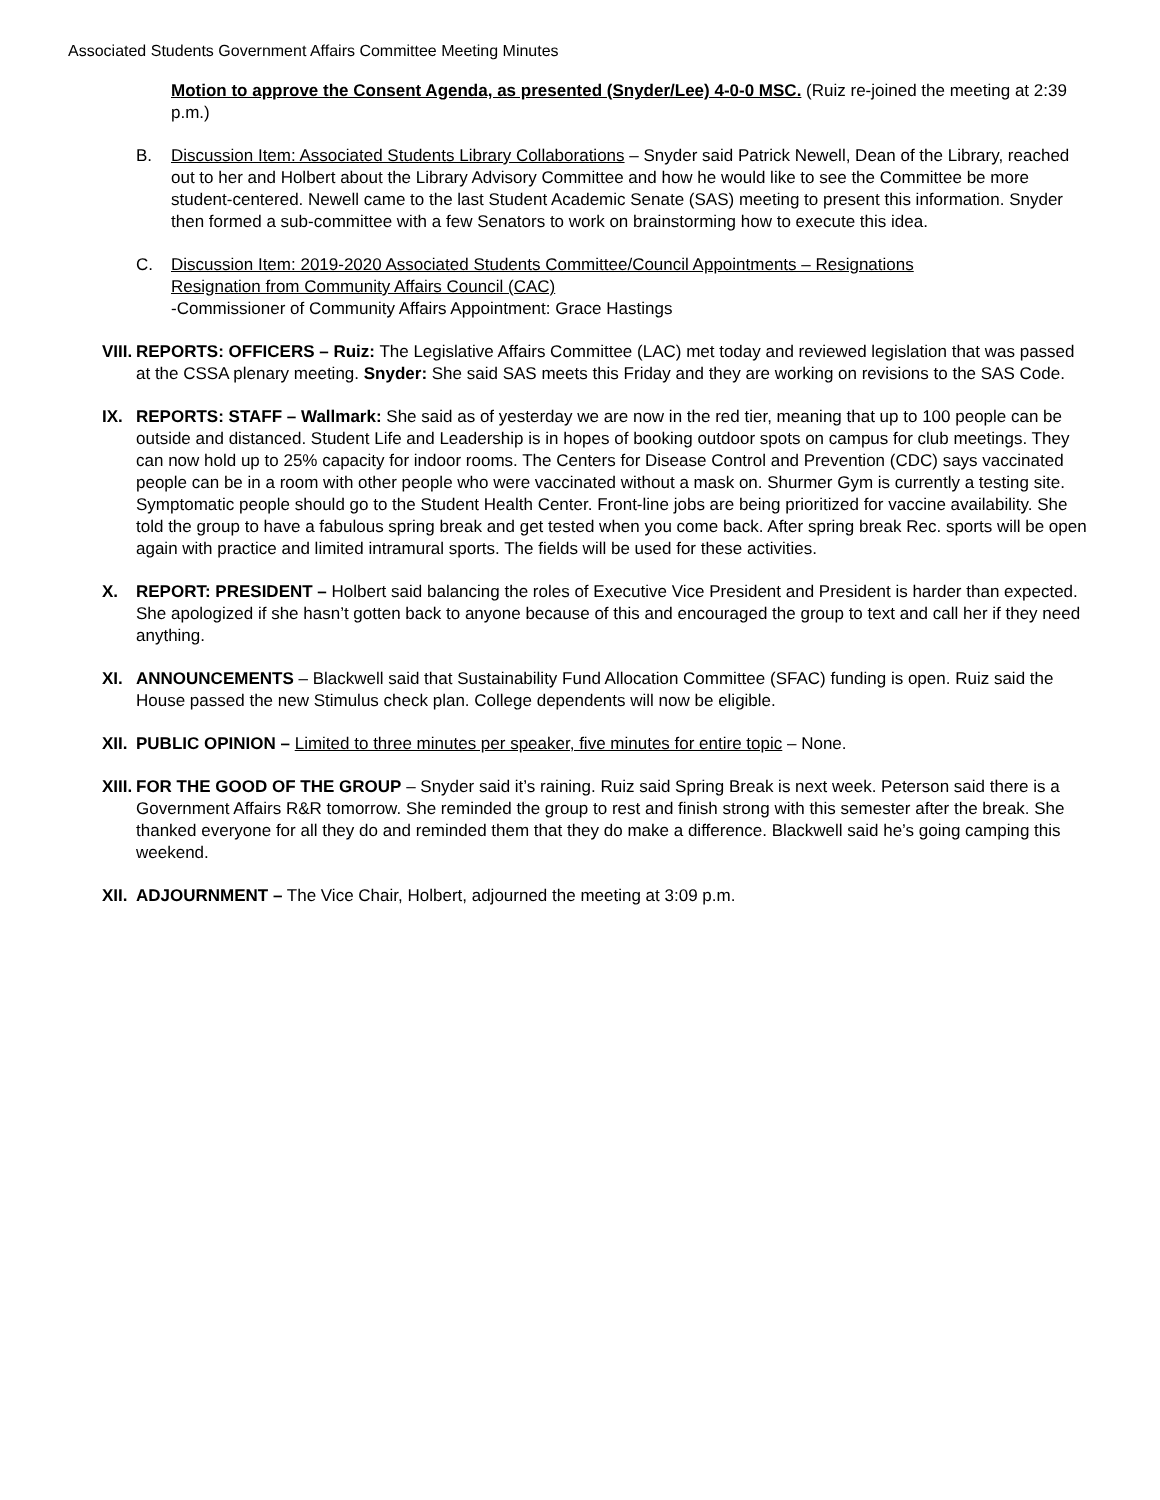Associated Students Government Affairs Committee Meeting Minutes
Motion to approve the Consent Agenda, as presented (Snyder/Lee) 4-0-0 MSC. (Ruiz re-joined the meeting at 2:39 p.m.)
B. Discussion Item: Associated Students Library Collaborations – Snyder said Patrick Newell, Dean of the Library, reached out to her and Holbert about the Library Advisory Committee and how he would like to see the Committee be more student-centered. Newell came to the last Student Academic Senate (SAS) meeting to present this information. Snyder then formed a sub-committee with a few Senators to work on brainstorming how to execute this idea.
C. Discussion Item: 2019-2020 Associated Students Committee/Council Appointments – Resignations
Resignation from Community Affairs Council (CAC)
-Commissioner of Community Affairs Appointment: Grace Hastings
VIII.
REPORTS: OFFICERS – Ruiz: The Legislative Affairs Committee (LAC) met today and reviewed legislation that was passed at the CSSA plenary meeting. Snyder: She said SAS meets this Friday and they are working on revisions to the SAS Code.
IX. REPORTS: STAFF – Wallmark: She said as of yesterday we are now in the red tier, meaning that up to 100 people can be outside and distanced. Student Life and Leadership is in hopes of booking outdoor spots on campus for club meetings. They can now hold up to 25% capacity for indoor rooms. The Centers for Disease Control and Prevention (CDC) says vaccinated people can be in a room with other people who were vaccinated without a mask on. Shurmer Gym is currently a testing site. Symptomatic people should go to the Student Health Center. Front-line jobs are being prioritized for vaccine availability. She told the group to have a fabulous spring break and get tested when you come back. After spring break Rec. sports will be open again with practice and limited intramural sports. The fields will be used for these activities.
X. REPORT: PRESIDENT – Holbert said balancing the roles of Executive Vice President and President is harder than expected. She apologized if she hasn’t gotten back to anyone because of this and encouraged the group to text and call her if they need anything.
XI. ANNOUNCEMENTS – Blackwell said that Sustainability Fund Allocation Committee (SFAC) funding is open. Ruiz said the House passed the new Stimulus check plan. College dependents will now be eligible.
XII.
PUBLIC OPINION – Limited to three minutes per speaker, five minutes for entire topic – None.
XIII.
FOR THE GOOD OF THE GROUP – Snyder said it’s raining. Ruiz said Spring Break is next week. Peterson said there is a Government Affairs R&R tomorrow. She reminded the group to rest and finish strong with this semester after the break. She thanked everyone for all they do and reminded them that they do make a difference. Blackwell said he’s going camping this weekend.
XII.
ADJOURNMENT – The Vice Chair, Holbert, adjourned the meeting at 3:09 p.m.